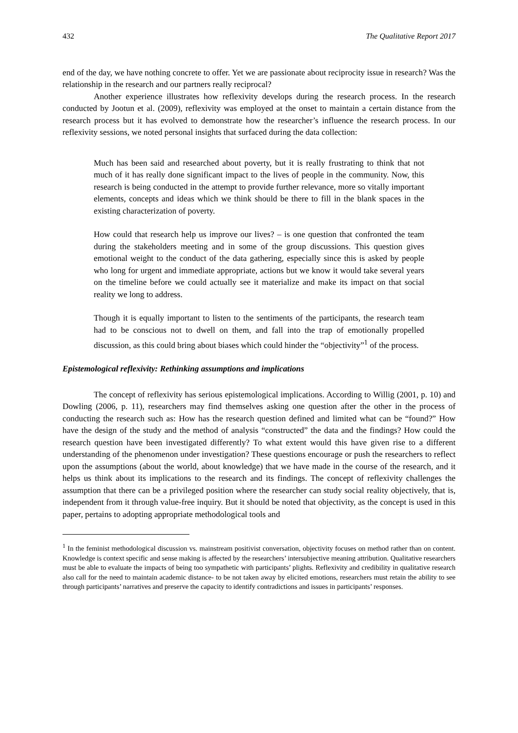432 The Qualitative Report 2017
end of the day, we have nothing concrete to offer. Yet we are passionate about reciprocity issue in research? Was the relationship in the research and our partners really reciprocal?
Another experience illustrates how reflexivity develops during the research process. In the research conducted by Jootun et al. (2009), reflexivity was employed at the onset to maintain a certain distance from the research process but it has evolved to demonstrate how the researcher’s influence the research process. In our reflexivity sessions, we noted personal insights that surfaced during the data collection:
Much has been said and researched about poverty, but it is really frustrating to think that not much of it has really done significant impact to the lives of people in the community. Now, this research is being conducted in the attempt to provide further relevance, more so vitally important elements, concepts and ideas which we think should be there to fill in the blank spaces in the existing characterization of poverty.
How could that research help us improve our lives? – is one question that confronted the team during the stakeholders meeting and in some of the group discussions. This question gives emotional weight to the conduct of the data gathering, especially since this is asked by people who long for urgent and immediate appropriate, actions but we know it would take several years on the timeline before we could actually see it materialize and make its impact on that social reality we long to address.
Though it is equally important to listen to the sentiments of the participants, the research team had to be conscious not to dwell on them, and fall into the trap of emotionally propelled discussion, as this could bring about biases which could hinder the “objectivity”<sup>1</sup> of the process.
Epistemological reflexivity: Rethinking assumptions and implications
The concept of reflexivity has serious epistemological implications. According to Willig (2001, p. 10) and Dowling (2006, p. 11), researchers may find themselves asking one question after the other in the process of conducting the research such as: How has the research question defined and limited what can be “found?” How have the design of the study and the method of analysis “constructed” the data and the findings? How could the research question have been investigated differently? To what extent would this have given rise to a different understanding of the phenomenon under investigation? These questions encourage or push the researchers to reflect upon the assumptions (about the world, about knowledge) that we have made in the course of the research, and it helps us think about its implications to the research and its findings. The concept of reflexivity challenges the assumption that there can be a privileged position where the researcher can study social reality objectively, that is, independent from it through value-free inquiry. But it should be noted that objectivity, as the concept is used in this paper, pertains to adopting appropriate methodological tools and
<sup>1</sup> In the feminist methodological discussion vs. mainstream positivist conversation, objectivity focuses on method rather than on content. Knowledge is context specific and sense making is affected by the researchers’ intersubjective meaning attribution. Qualitative researchers must be able to evaluate the impacts of being too sympathetic with participants’ plights. Reflexivity and credibility in qualitative research also call for the need to maintain academic distance- to be not taken away by elicited emotions, researchers must retain the ability to see through participants’ narratives and preserve the capacity to identify contradictions and issues in participants’ responses.